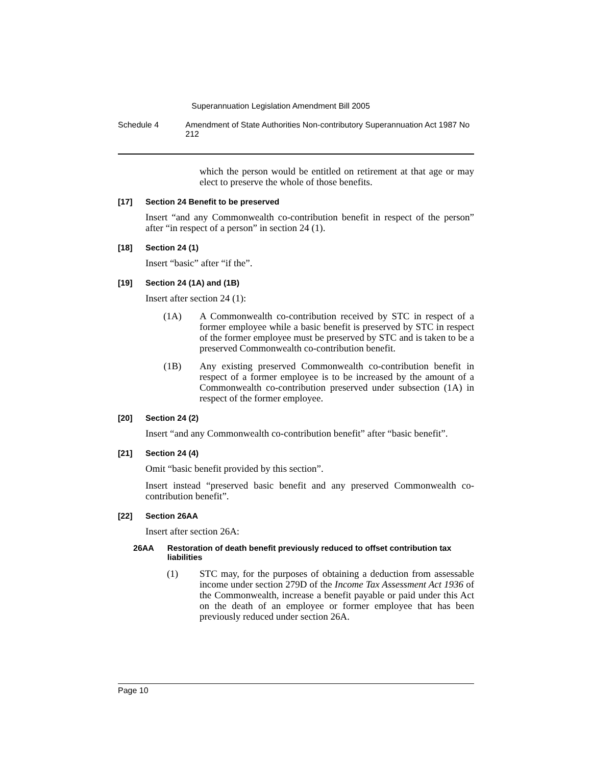Superannuation Legislation Amendment Bill 2005
Schedule 4 Amendment of State Authorities Non-contributory Superannuation Act 1987 No 212
which the person would be entitled on retirement at that age or may elect to preserve the whole of those benefits.
[17] Section 24 Benefit to be preserved
Insert “and any Commonwealth co-contribution benefit in respect of the person” after “in respect of a person” in section 24 (1).
[18] Section 24 (1)
Insert “basic” after “if the”.
[19] Section 24 (1A) and (1B)
Insert after section 24 (1):
(1A) A Commonwealth co-contribution received by STC in respect of a former employee while a basic benefit is preserved by STC in respect of the former employee must be preserved by STC and is taken to be a preserved Commonwealth co-contribution benefit.
(1B) Any existing preserved Commonwealth co-contribution benefit in respect of a former employee is to be increased by the amount of a Commonwealth co-contribution preserved under subsection (1A) in respect of the former employee.
[20] Section 24 (2)
Insert “and any Commonwealth co-contribution benefit” after “basic benefit”.
[21] Section 24 (4)
Omit “basic benefit provided by this section”.
Insert instead “preserved basic benefit and any preserved Commonwealth co-contribution benefit”.
[22] Section 26AA
Insert after section 26A:
26AA Restoration of death benefit previously reduced to offset contribution tax liabilities
(1) STC may, for the purposes of obtaining a deduction from assessable income under section 279D of the Income Tax Assessment Act 1936 of the Commonwealth, increase a benefit payable or paid under this Act on the death of an employee or former employee that has been previously reduced under section 26A.
Page 10